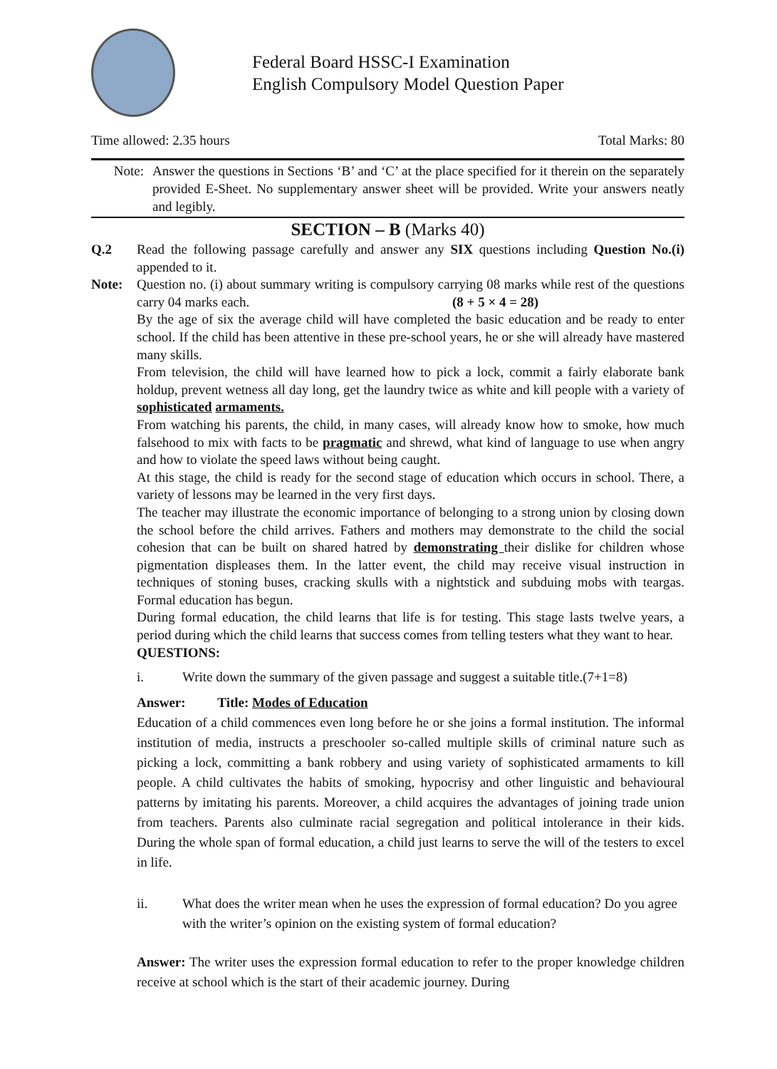Federal Board HSSC-I Examination
English Compulsory Model Question Paper
Time allowed: 2.35 hours Total Marks: 80
Note: Answer the questions in Sections ‘B’ and ‘C’ at the place specified for it therein on the separately provided E-Sheet. No supplementary answer sheet will be provided. Write your answers neatly and legibly.
SECTION – B (Marks 40)
Q.2 Read the following passage carefully and answer any SIX questions including Question No.(i) appended to it.
Note: Question no. (i) about summary writing is compulsory carrying 08 marks while rest of the questions carry 04 marks each. (8 + 5 × 4 = 28)
By the age of six the average child will have completed the basic education and be ready to enter school. If the child has been attentive in these pre-school years, he or she will already have mastered many skills.
From television, the child will have learned how to pick a lock, commit a fairly elaborate bank holdup, prevent wetness all day long, get the laundry twice as white and kill people with a variety of sophisticated armaments.
From watching his parents, the child, in many cases, will already know how to smoke, how much falsehood to mix with facts to be pragmatic and shrewd, what kind of language to use when angry and how to violate the speed laws without being caught.
At this stage, the child is ready for the second stage of education which occurs in school. There, a variety of lessons may be learned in the very first days.
The teacher may illustrate the economic importance of belonging to a strong union by closing down the school before the child arrives. Fathers and mothers may demonstrate to the child the social cohesion that can be built on shared hatred by demonstrating their dislike for children whose pigmentation displeases them. In the latter event, the child may receive visual instruction in techniques of stoning buses, cracking skulls with a nightstick and subduing mobs with teargas. Formal education has begun.
During formal education, the child learns that life is for testing. This stage lasts twelve years, a period during which the child learns that success comes from telling testers what they want to hear.
QUESTIONS:
i. Write down the summary of the given passage and suggest a suitable title.(7+1=8)
Answer: Title: Modes of Education
Education of a child commences even long before he or she joins a formal institution. The informal institution of media, instructs a preschooler so-called multiple skills of criminal nature such as picking a lock, committing a bank robbery and using variety of sophisticated armaments to kill people. A child cultivates the habits of smoking, hypocrisy and other linguistic and behavioural patterns by imitating his parents. Moreover, a child acquires the advantages of joining trade union from teachers. Parents also culminate racial segregation and political intolerance in their kids. During the whole span of formal education, a child just learns to serve the will of the testers to excel in life.
ii. What does the writer mean when he uses the expression of formal education? Do you agree with the writer’s opinion on the existing system of formal education?
Answer: The writer uses the expression formal education to refer to the proper knowledge children receive at school which is the start of their academic journey. During